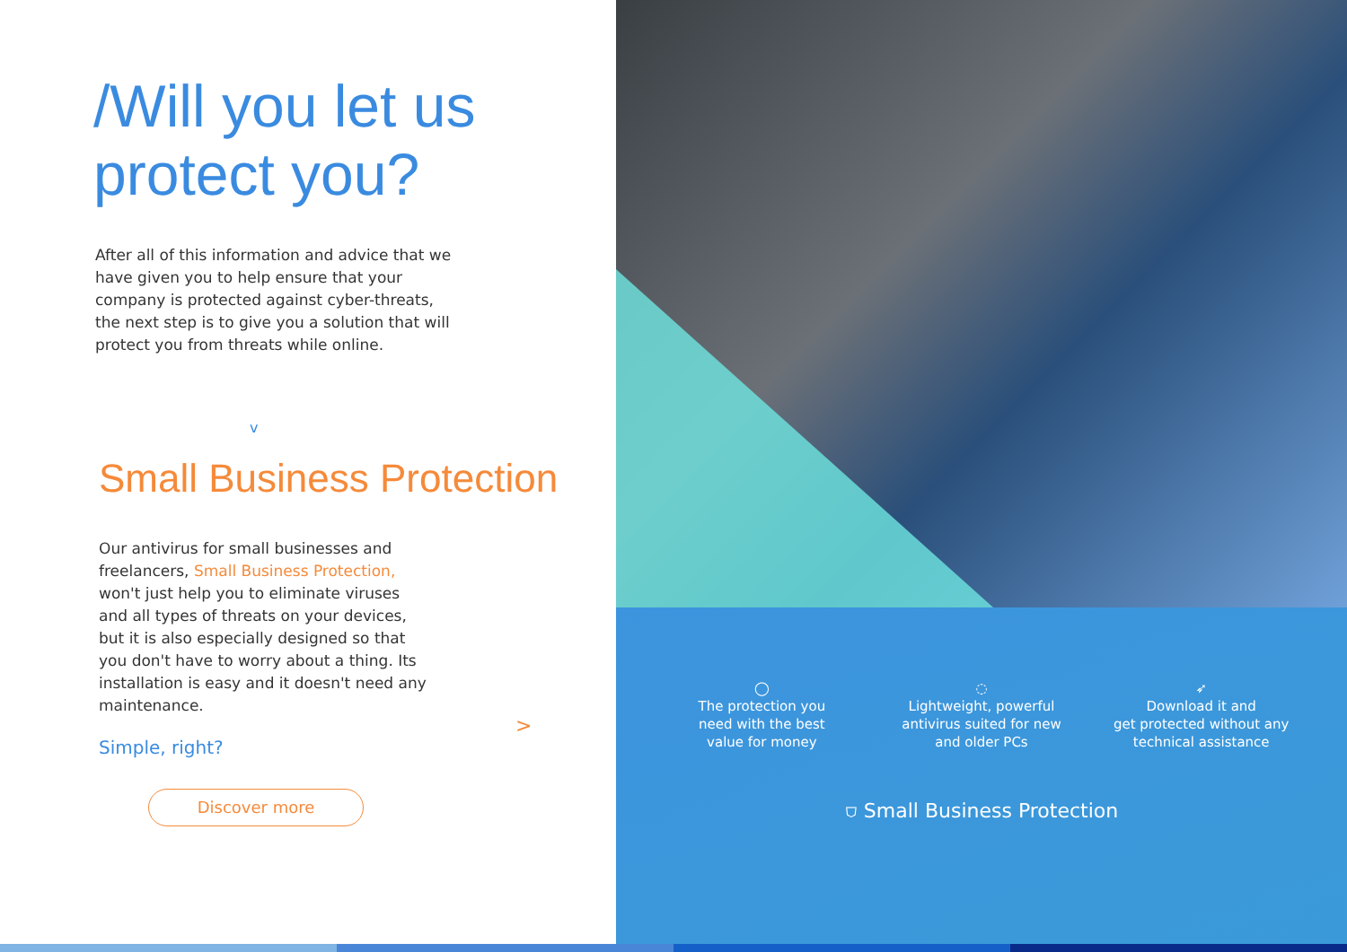/Will you let us protect you?
After all of this information and advice that we have given you to help ensure that your company is protected against cyber-threats, the next step is to give you a solution that will protect you from threats while online.
v
Small Business Protection
Our antivirus for small businesses and freelancers, Small Business Protection, won't just help you to eliminate viruses and all types of threats on your devices, but it is also especially designed so that you don't have to worry about a thing. Its installation is easy and it doesn't need any maintenance.
Simple, right?
Discover more
>
◯
The protection you
need with the best
value for money
◌
Lightweight, powerful
antivirus suited for new
and older PCs
➶
Download it and
get protected without any
technical assistance
⛉ Small Business Protection